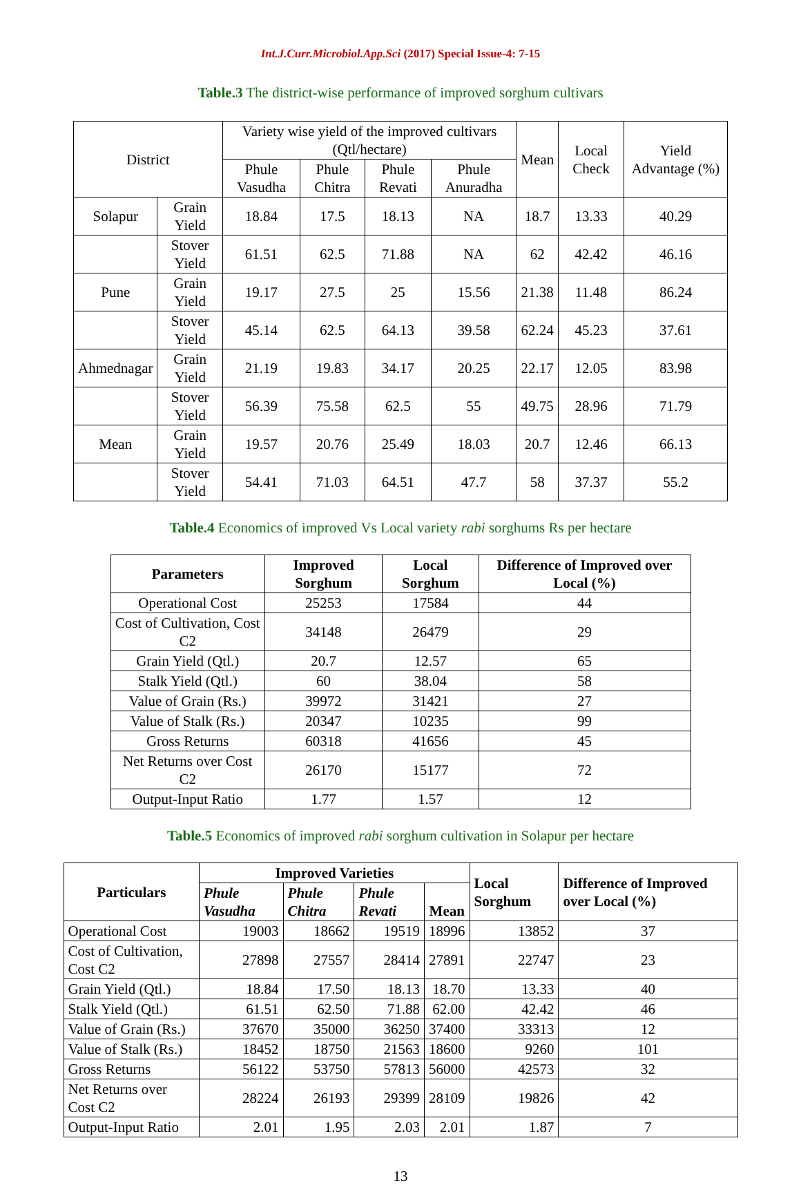Int.J.Curr.Microbiol.App.Sci (2017) Special Issue-4: 7-15
Table.3 The district-wise performance of improved sorghum cultivars
| District | | Variety wise yield of the improved cultivars (Qtl/hectare) | | | | Mean | Local Check | Yield Advantage (%) |
| --- | --- | --- | --- | --- | --- | --- | --- | --- |
| | | Phule Vasudha | Phule Chitra | Phule Revati | Phule Anuradha | | | |
| Solapur | Grain Yield | 18.84 | 17.5 | 18.13 | NA | 18.7 | 13.33 | 40.29 |
| | Stover Yield | 61.51 | 62.5 | 71.88 | NA | 62 | 42.42 | 46.16 |
| Pune | Grain Yield | 19.17 | 27.5 | 25 | 15.56 | 21.38 | 11.48 | 86.24 |
| | Stover Yield | 45.14 | 62.5 | 64.13 | 39.58 | 62.24 | 45.23 | 37.61 |
| Ahmednagar | Grain Yield | 21.19 | 19.83 | 34.17 | 20.25 | 22.17 | 12.05 | 83.98 |
| | Stover Yield | 56.39 | 75.58 | 62.5 | 55 | 49.75 | 28.96 | 71.79 |
| Mean | Grain Yield | 19.57 | 20.76 | 25.49 | 18.03 | 20.7 | 12.46 | 66.13 |
| | Stover Yield | 54.41 | 71.03 | 64.51 | 47.7 | 58 | 37.37 | 55.2 |
Table.4 Economics of improved Vs Local variety rabi sorghums Rs per hectare
| Parameters | Improved Sorghum | Local Sorghum | Difference of Improved over Local (%) |
| --- | --- | --- | --- |
| Operational Cost | 25253 | 17584 | 44 |
| Cost of Cultivation, Cost C2 | 34148 | 26479 | 29 |
| Grain Yield (Qtl.) | 20.7 | 12.57 | 65 |
| Stalk Yield (Qtl.) | 60 | 38.04 | 58 |
| Value of Grain (Rs.) | 39972 | 31421 | 27 |
| Value of Stalk (Rs.) | 20347 | 10235 | 99 |
| Gross Returns | 60318 | 41656 | 45 |
| Net Returns over Cost C2 | 26170 | 15177 | 72 |
| Output-Input Ratio | 1.77 | 1.57 | 12 |
Table.5 Economics of improved rabi sorghum cultivation in Solapur per hectare
| Particulars | Improved Varieties | | | | Local Sorghum | Difference of Improved over Local (%) |
| --- | --- | --- | --- | --- | --- | --- |
| | Phule Vasudha | Phule Chitra | Phule Revati | Mean | | |
| Operational Cost | 19003 | 18662 | 19519 | 18996 | 13852 | 37 |
| Cost of Cultivation, Cost C2 | 27898 | 27557 | 28414 | 27891 | 22747 | 23 |
| Grain Yield (Qtl.) | 18.84 | 17.50 | 18.13 | 18.70 | 13.33 | 40 |
| Stalk Yield (Qtl.) | 61.51 | 62.50 | 71.88 | 62.00 | 42.42 | 46 |
| Value of Grain (Rs.) | 37670 | 35000 | 36250 | 37400 | 33313 | 12 |
| Value of Stalk (Rs.) | 18452 | 18750 | 21563 | 18600 | 9260 | 101 |
| Gross Returns | 56122 | 53750 | 57813 | 56000 | 42573 | 32 |
| Net Returns over Cost C2 | 28224 | 26193 | 29399 | 28109 | 19826 | 42 |
| Output-Input Ratio | 2.01 | 1.95 | 2.03 | 2.01 | 1.87 | 7 |
13